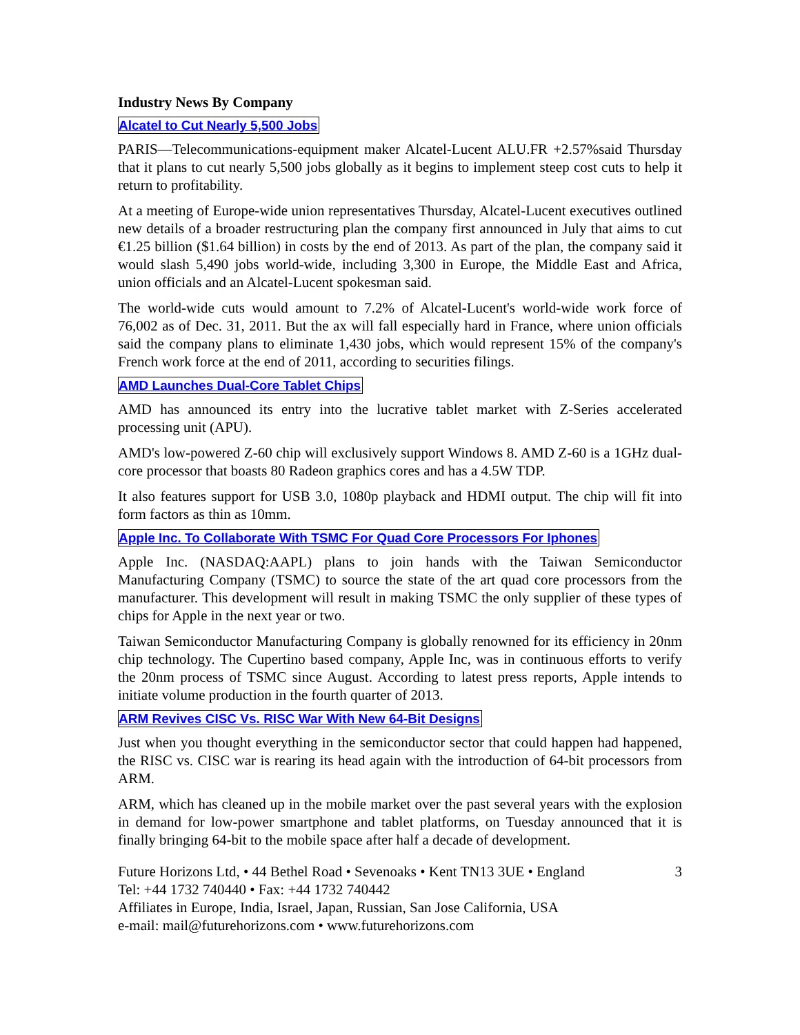Industry News By Company
Alcatel to Cut Nearly 5,500 Jobs
PARIS—Telecommunications-equipment maker Alcatel-Lucent ALU.FR +2.57%said Thursday that it plans to cut nearly 5,500 jobs globally as it begins to implement steep cost cuts to help it return to profitability.
At a meeting of Europe-wide union representatives Thursday, Alcatel-Lucent executives outlined new details of a broader restructuring plan the company first announced in July that aims to cut €1.25 billion ($1.64 billion) in costs by the end of 2013. As part of the plan, the company said it would slash 5,490 jobs world-wide, including 3,300 in Europe, the Middle East and Africa, union officials and an Alcatel-Lucent spokesman said.
The world-wide cuts would amount to 7.2% of Alcatel-Lucent's world-wide work force of 76,002 as of Dec. 31, 2011. But the ax will fall especially hard in France, where union officials said the company plans to eliminate 1,430 jobs, which would represent 15% of the company's French work force at the end of 2011, according to securities filings.
AMD Launches Dual-Core Tablet Chips
AMD has announced its entry into the lucrative tablet market with Z-Series accelerated processing unit (APU).
AMD's low-powered Z-60 chip will exclusively support Windows 8. AMD Z-60 is a 1GHz dual-core processor that boasts 80 Radeon graphics cores and has a 4.5W TDP.
It also features support for USB 3.0, 1080p playback and HDMI output. The chip will fit into form factors as thin as 10mm.
Apple Inc. To Collaborate With TSMC For Quad Core Processors For Iphones
Apple Inc. (NASDAQ:AAPL) plans to join hands with the Taiwan Semiconductor Manufacturing Company (TSMC) to source the state of the art quad core processors from the manufacturer. This development will result in making TSMC the only supplier of these types of chips for Apple in the next year or two.
Taiwan Semiconductor Manufacturing Company is globally renowned for its efficiency in 20nm chip technology. The Cupertino based company, Apple Inc, was in continuous efforts to verify the 20nm process of TSMC since August. According to latest press reports, Apple intends to initiate volume production in the fourth quarter of 2013.
ARM Revives CISC Vs. RISC War With New 64-Bit Designs
Just when you thought everything in the semiconductor sector that could happen had happened, the RISC vs. CISC war is rearing its head again with the introduction of 64-bit processors from ARM.
ARM, which has cleaned up in the mobile market over the past several years with the explosion in demand for low-power smartphone and tablet platforms, on Tuesday announced that it is finally bringing 64-bit to the mobile space after half a decade of development.
Future Horizons Ltd, • 44 Bethel Road • Sevenoaks • Kent TN13 3UE • England 3
Tel: +44 1732 740440 • Fax: +44 1732 740442
Affiliates in Europe, India, Israel, Japan, Russian, San Jose California, USA
e-mail: mail@futurehorizons.com • www.futurehorizons.com